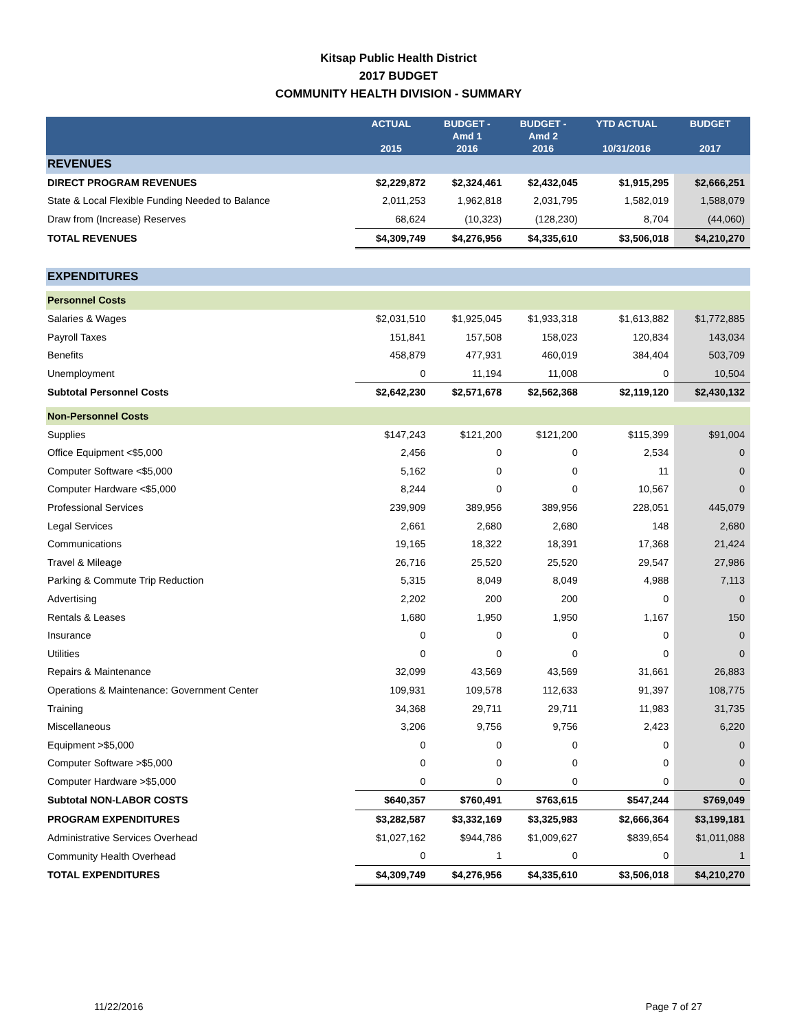Kitsap Public Health District
2017 BUDGET
COMMUNITY HEALTH DIVISION - SUMMARY
| | ACTUAL 2015 | BUDGET - Amd 1 2016 | BUDGET - Amd 2 2016 | YTD ACTUAL 10/31/2016 | BUDGET 2017 |
| --- | --- | --- | --- | --- | --- |
| REVENUES | | | | | |
| DIRECT PROGRAM REVENUES | $2,229,872 | $2,324,461 | $2,432,045 | $1,915,295 | $2,666,251 |
| State & Local Flexible Funding Needed to Balance | 2,011,253 | 1,962,818 | 2,031,795 | 1,582,019 | 1,588,079 |
| Draw from (Increase) Reserves | 68,624 | (10,323) | (128,230) | 8,704 | (44,060) |
| TOTAL REVENUES | $4,309,749 | $4,276,956 | $4,335,610 | $3,506,018 | $4,210,270 |
| EXPENDITURES | | | | | |
| Personnel Costs | | | | | |
| Salaries & Wages | $2,031,510 | $1,925,045 | $1,933,318 | $1,613,882 | $1,772,885 |
| Payroll Taxes | 151,841 | 157,508 | 158,023 | 120,834 | 143,034 |
| Benefits | 458,879 | 477,931 | 460,019 | 384,404 | 503,709 |
| Unemployment | 0 | 11,194 | 11,008 | 0 | 10,504 |
| Subtotal Personnel Costs | $2,642,230 | $2,571,678 | $2,562,368 | $2,119,120 | $2,430,132 |
| Non-Personnel Costs | | | | | |
| Supplies | $147,243 | $121,200 | $121,200 | $115,399 | $91,004 |
| Office Equipment <$5,000 | 2,456 | 0 | 0 | 2,534 | 0 |
| Computer Software <$5,000 | 5,162 | 0 | 0 | 11 | 0 |
| Computer Hardware <$5,000 | 8,244 | 0 | 0 | 10,567 | 0 |
| Professional Services | 239,909 | 389,956 | 389,956 | 228,051 | 445,079 |
| Legal Services | 2,661 | 2,680 | 2,680 | 148 | 2,680 |
| Communications | 19,165 | 18,322 | 18,391 | 17,368 | 21,424 |
| Travel & Mileage | 26,716 | 25,520 | 25,520 | 29,547 | 27,986 |
| Parking & Commute Trip Reduction | 5,315 | 8,049 | 8,049 | 4,988 | 7,113 |
| Advertising | 2,202 | 200 | 200 | 0 | 0 |
| Rentals & Leases | 1,680 | 1,950 | 1,950 | 1,167 | 150 |
| Insurance | 0 | 0 | 0 | 0 | 0 |
| Utilities | 0 | 0 | 0 | 0 | 0 |
| Repairs & Maintenance | 32,099 | 43,569 | 43,569 | 31,661 | 26,883 |
| Operations & Maintenance: Government Center | 109,931 | 109,578 | 112,633 | 91,397 | 108,775 |
| Training | 34,368 | 29,711 | 29,711 | 11,983 | 31,735 |
| Miscellaneous | 3,206 | 9,756 | 9,756 | 2,423 | 6,220 |
| Equipment >$5,000 | 0 | 0 | 0 | 0 | 0 |
| Computer Software >$5,000 | 0 | 0 | 0 | 0 | 0 |
| Computer Hardware >$5,000 | 0 | 0 | 0 | 0 | 0 |
| Subtotal NON-LABOR COSTS | $640,357 | $760,491 | $763,615 | $547,244 | $769,049 |
| PROGRAM EXPENDITURES | $3,282,587 | $3,332,169 | $3,325,983 | $2,666,364 | $3,199,181 |
| Administrative Services Overhead | $1,027,162 | $944,786 | $1,009,627 | $839,654 | $1,011,088 |
| Community Health Overhead | 0 | 1 | 0 | 0 | 1 |
| TOTAL EXPENDITURES | $4,309,749 | $4,276,956 | $4,335,610 | $3,506,018 | $4,210,270 |
11/22/2016 Page 7 of 27